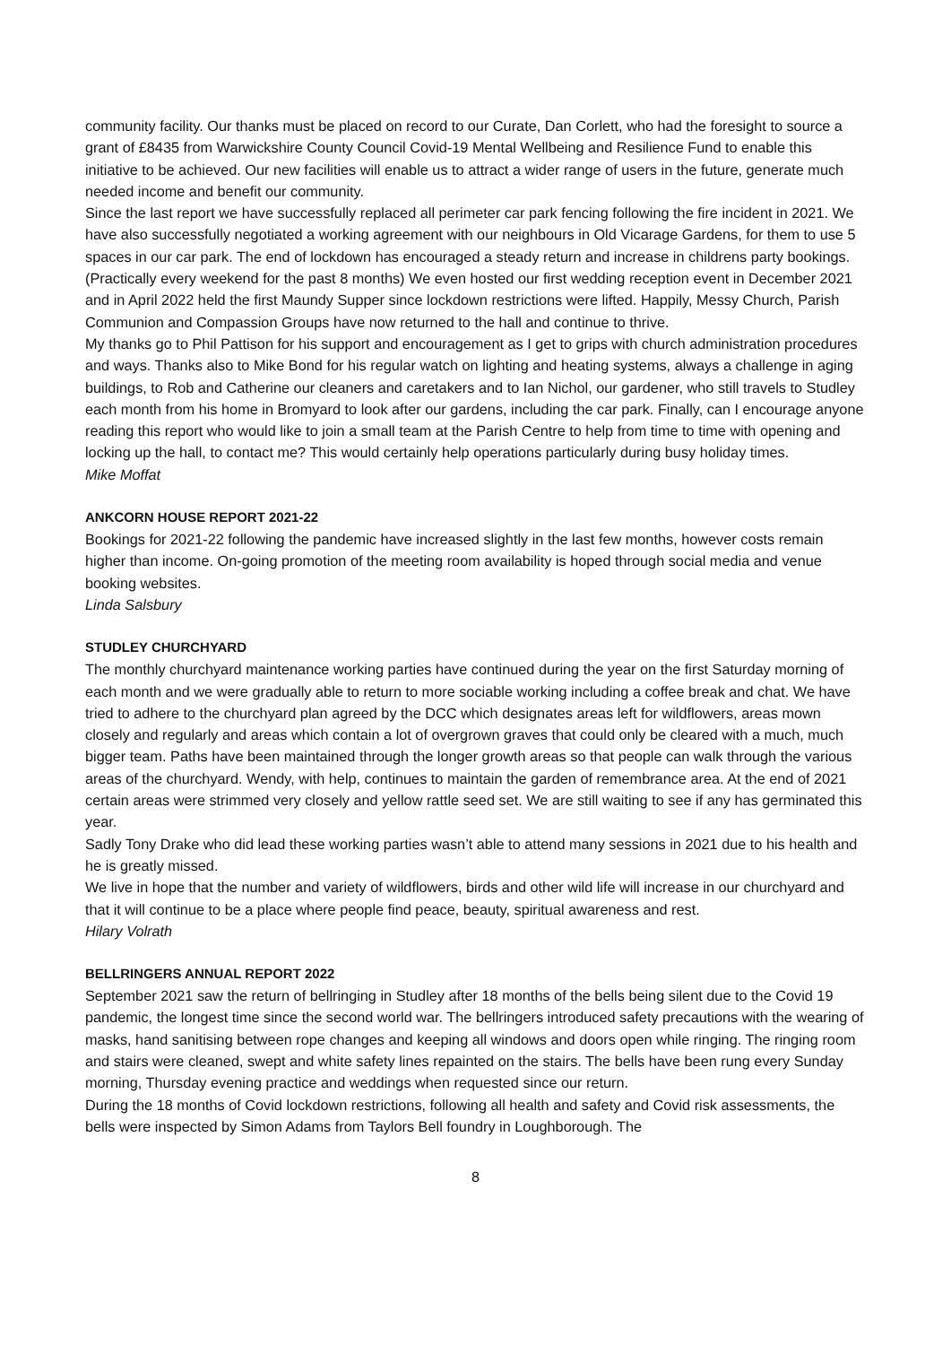community facility. Our thanks must be placed on record to our Curate, Dan Corlett, who had the foresight to source a grant of £8435 from Warwickshire County Council Covid-19 Mental Wellbeing and Resilience Fund to enable this initiative to be achieved. Our new facilities will enable us to attract a wider range of users in the future, generate much needed income and benefit our community.
Since the last report we have successfully replaced all perimeter car park fencing following the fire incident in 2021. We have also successfully negotiated a working agreement with our neighbours in Old Vicarage Gardens, for them to use 5 spaces in our car park. The end of lockdown has encouraged a steady return and increase in childrens party bookings. (Practically every weekend for the past 8 months) We even hosted our first wedding reception event in December 2021 and in April 2022 held the first Maundy Supper since lockdown restrictions were lifted. Happily, Messy Church, Parish Communion and Compassion Groups have now returned to the hall and continue to thrive.
My thanks go to Phil Pattison for his support and encouragement as I get to grips with church administration procedures and ways. Thanks also to Mike Bond for his regular watch on lighting and heating systems, always a challenge in aging buildings, to Rob and Catherine our cleaners and caretakers and to Ian Nichol, our gardener, who still travels to Studley each month from his home in Bromyard to look after our gardens, including the car park. Finally, can I encourage anyone reading this report who would like to join a small team at the Parish Centre to help from time to time with opening and locking up the hall, to contact me? This would certainly help operations particularly during busy holiday times.
Mike Moffat
ANKCORN HOUSE REPORT 2021-22
Bookings for 2021-22 following the pandemic have increased slightly in the last few months, however costs remain higher than income. On-going promotion of the meeting room availability is hoped through social media and venue booking websites.
Linda Salsbury
STUDLEY CHURCHYARD
The monthly churchyard maintenance working parties have continued during the year on the first Saturday morning of each month and we were gradually able to return to more sociable working including a coffee break and chat. We have tried to adhere to the churchyard plan agreed by the DCC which designates areas left for wildflowers, areas mown closely and regularly and areas which contain a lot of overgrown graves that could only be cleared with a much, much bigger team. Paths have been maintained through the longer growth areas so that people can walk through the various areas of the churchyard. Wendy, with help, continues to maintain the garden of remembrance area. At the end of 2021 certain areas were strimmed very closely and yellow rattle seed set. We are still waiting to see if any has germinated this year.
Sadly Tony Drake who did lead these working parties wasn’t able to attend many sessions in 2021 due to his health and he is greatly missed.
We live in hope that the number and variety of wildflowers, birds and other wild life will increase in our churchyard and that it will continue to be a place where people find peace, beauty, spiritual awareness and rest.
Hilary Volrath
BELLRINGERS ANNUAL REPORT 2022
September 2021 saw the return of bellringing in Studley after 18 months of the bells being silent due to the Covid 19 pandemic, the longest time since the second world war. The bellringers introduced safety precautions with the wearing of masks, hand sanitising between rope changes and keeping all windows and doors open while ringing. The ringing room and stairs were cleaned, swept and white safety lines repainted on the stairs. The bells have been rung every Sunday morning, Thursday evening practice and weddings when requested since our return.
During the 18 months of Covid lockdown restrictions, following all health and safety and Covid risk assessments, the bells were inspected by Simon Adams from Taylors Bell foundry in Loughborough. The
8